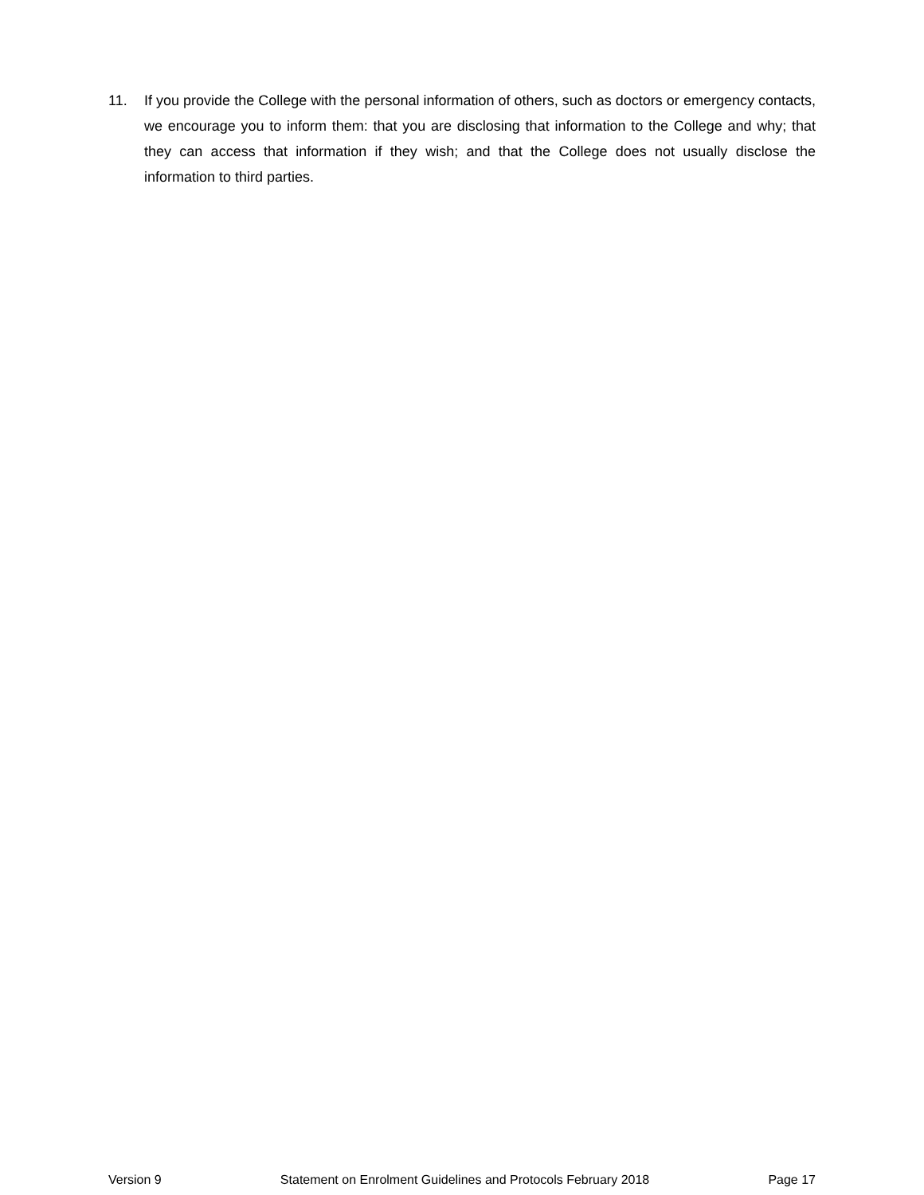11. If you provide the College with the personal information of others, such as doctors or emergency contacts, we encourage you to inform them: that you are disclosing that information to the College and why; that they can access that information if they wish; and that the College does not usually disclose the information to third parties.
Version 9 Statement on Enrolment Guidelines and Protocols February 2018 Page 17